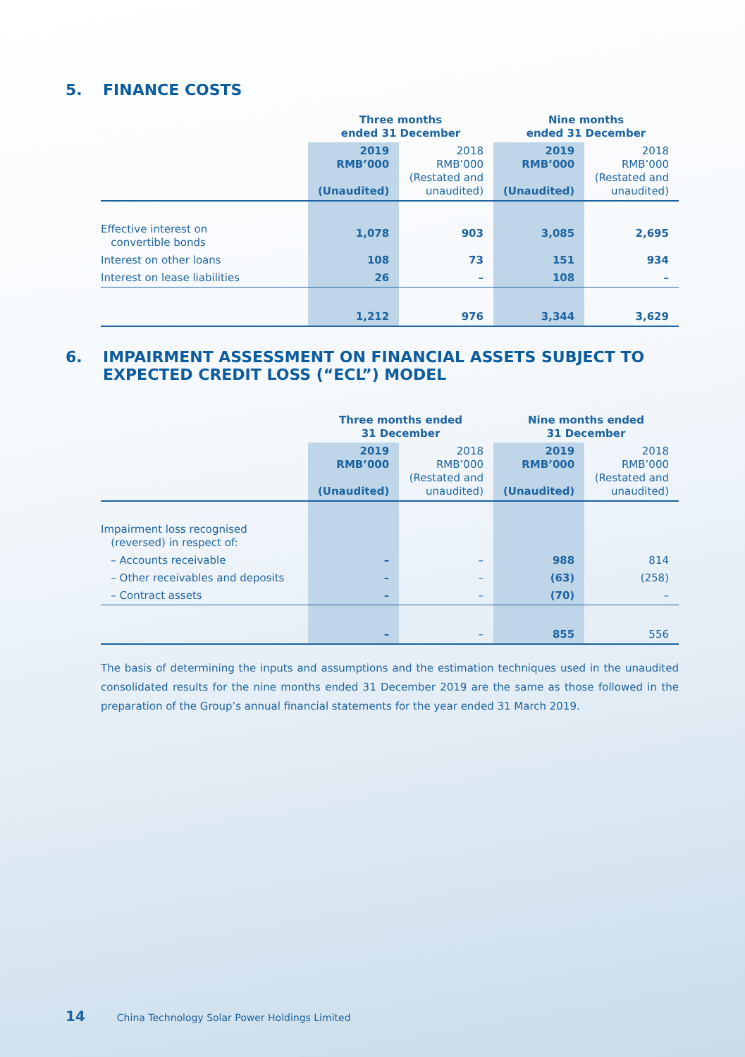5. FINANCE COSTS
| | Three months ended 31 December | | Nine months ended 31 December | |
| --- | --- | --- | --- | --- |
| | 2019 RMB’000 (Unaudited) | 2018 RMB’000 (Restated and unaudited) | 2019 RMB’000 (Unaudited) | 2018 RMB’000 (Restated and unaudited) |
| Effective interest on convertible bonds | 1,078 | 903 | 3,085 | 2,695 |
| Interest on other loans | 108 | 73 | 151 | 934 |
| Interest on lease liabilities | 26 | – | 108 | – |
| | 1,212 | 976 | 3,344 | 3,629 |
6. IMPAIRMENT ASSESSMENT ON FINANCIAL ASSETS SUBJECT TO EXPECTED CREDIT LOSS (“ECL”) MODEL
| | Three months ended 31 December | | Nine months ended 31 December | |
| --- | --- | --- | --- | --- |
| | 2019 RMB’000 (Unaudited) | 2018 RMB’000 (Restated and unaudited) | 2019 RMB’000 (Unaudited) | 2018 RMB’000 (Restated and unaudited) |
| Impairment loss recognised (reversed) in respect of: | | | | |
| – Accounts receivable | – | – | 988 | 814 |
| – Other receivables and deposits | – | – | (63) | (258) |
| – Contract assets | – | – | (70) | – |
| | – | – | 855 | 556 |
The basis of determining the inputs and assumptions and the estimation techniques used in the unaudited consolidated results for the nine months ended 31 December 2019 are the same as those followed in the preparation of the Group’s annual financial statements for the year ended 31 March 2019.
14 China Technology Solar Power Holdings Limited